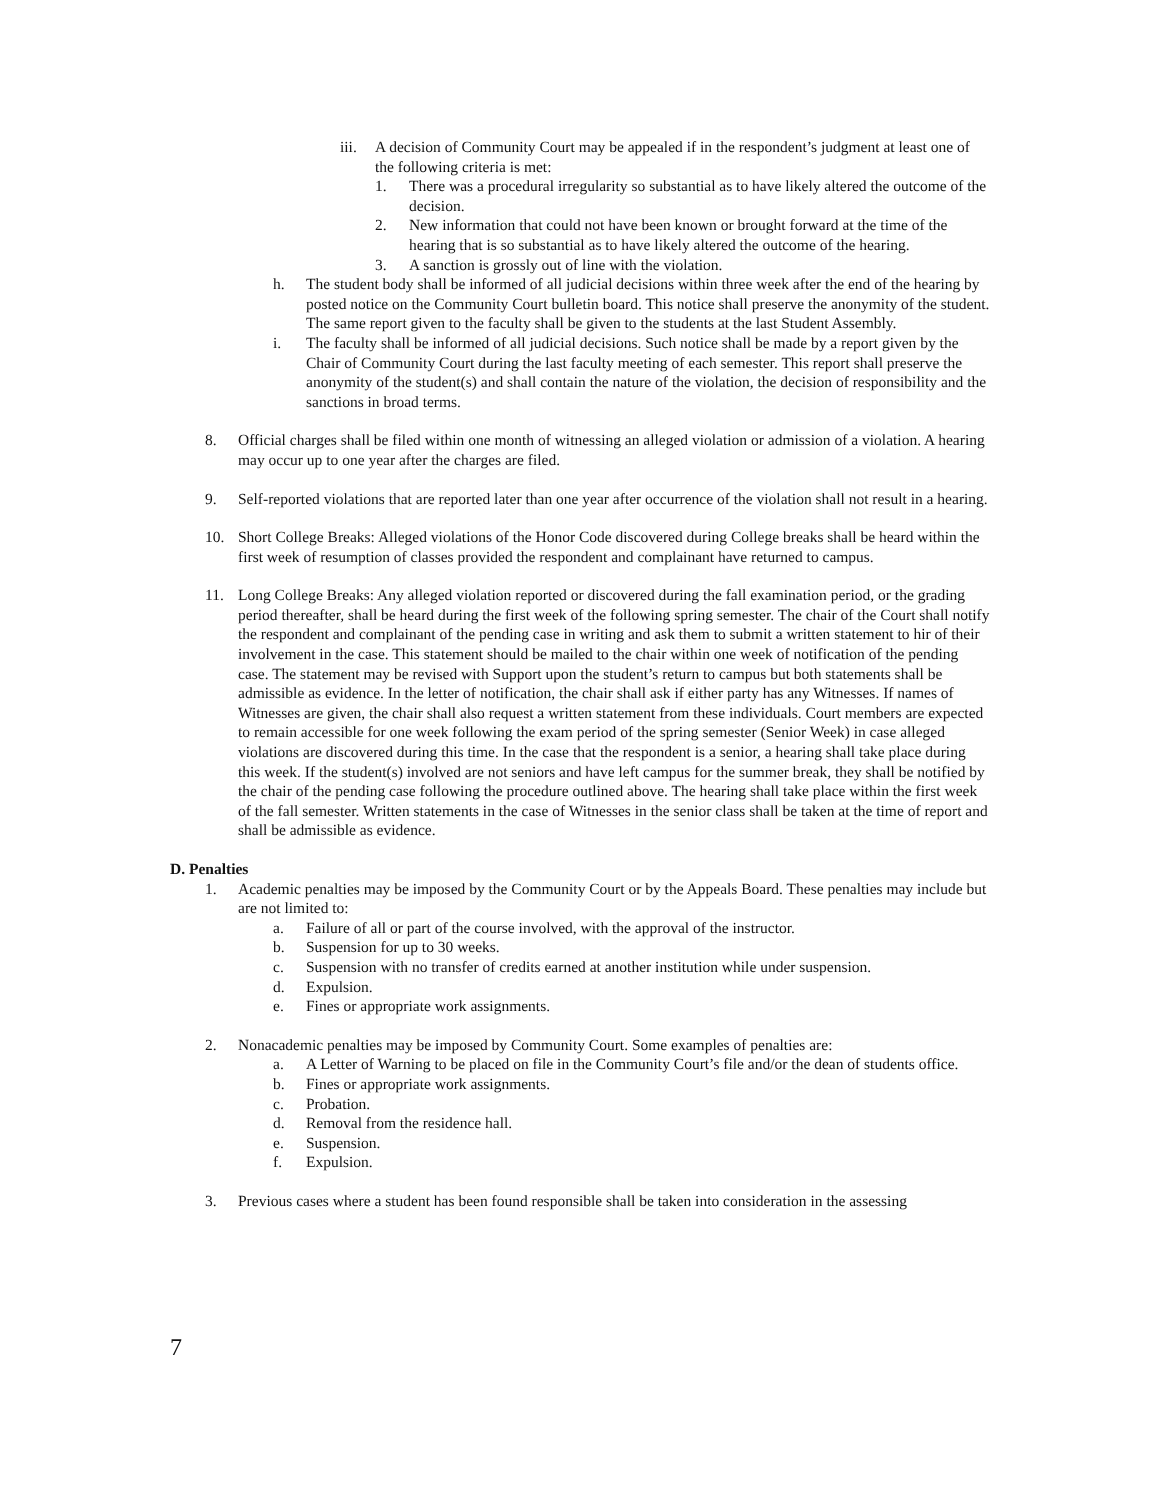iii. A decision of Community Court may be appealed if in the respondent’s judgment at least one of the following criteria is met:
1. There was a procedural irregularity so substantial as to have likely altered the outcome of the decision.
2. New information that could not have been known or brought forward at the time of the hearing that is so substantial as to have likely altered the outcome of the hearing.
3. A sanction is grossly out of line with the violation.
h. The student body shall be informed of all judicial decisions within three week after the end of the hearing by posted notice on the Community Court bulletin board. This notice shall preserve the anonymity of the student. The same report given to the faculty shall be given to the students at the last Student Assembly.
i. The faculty shall be informed of all judicial decisions. Such notice shall be made by a report given by the Chair of Community Court during the last faculty meeting of each semester. This report shall preserve the anonymity of the student(s) and shall contain the nature of the violation, the decision of responsibility and the sanctions in broad terms.
8. Official charges shall be filed within one month of witnessing an alleged violation or admission of a violation. A hearing may occur up to one year after the charges are filed.
9. Self-reported violations that are reported later than one year after occurrence of the violation shall not result in a hearing.
10. Short College Breaks: Alleged violations of the Honor Code discovered during College breaks shall be heard within the first week of resumption of classes provided the respondent and complainant have returned to campus.
11. Long College Breaks: Any alleged violation reported or discovered during the fall examination period, or the grading period thereafter, shall be heard during the first week of the following spring semester. The chair of the Court shall notify the respondent and complainant of the pending case in writing and ask them to submit a written statement to hir of their involvement in the case. This statement should be mailed to the chair within one week of notification of the pending case. The statement may be revised with Support upon the student’s return to campus but both statements shall be admissible as evidence. In the letter of notification, the chair shall ask if either party has any Witnesses. If names of Witnesses are given, the chair shall also request a written statement from these individuals. Court members are expected to remain accessible for one week following the exam period of the spring semester (Senior Week) in case alleged violations are discovered during this time. In the case that the respondent is a senior, a hearing shall take place during this week. If the student(s) involved are not seniors and have left campus for the summer break, they shall be notified by the chair of the pending case following the procedure outlined above. The hearing shall take place within the first week of the fall semester. Written statements in the case of Witnesses in the senior class shall be taken at the time of report and shall be admissible as evidence.
D. Penalties
1. Academic penalties may be imposed by the Community Court or by the Appeals Board. These penalties may include but are not limited to:
a. Failure of all or part of the course involved, with the approval of the instructor.
b. Suspension for up to 30 weeks.
c. Suspension with no transfer of credits earned at another institution while under suspension.
d. Expulsion.
e. Fines or appropriate work assignments.
2. Nonacademic penalties may be imposed by Community Court. Some examples of penalties are:
a. A Letter of Warning to be placed on file in the Community Court’s file and/or the dean of students office.
b. Fines or appropriate work assignments.
c. Probation.
d. Removal from the residence hall.
e. Suspension.
f. Expulsion.
3. Previous cases where a student has been found responsible shall be taken into consideration in the assessing
7